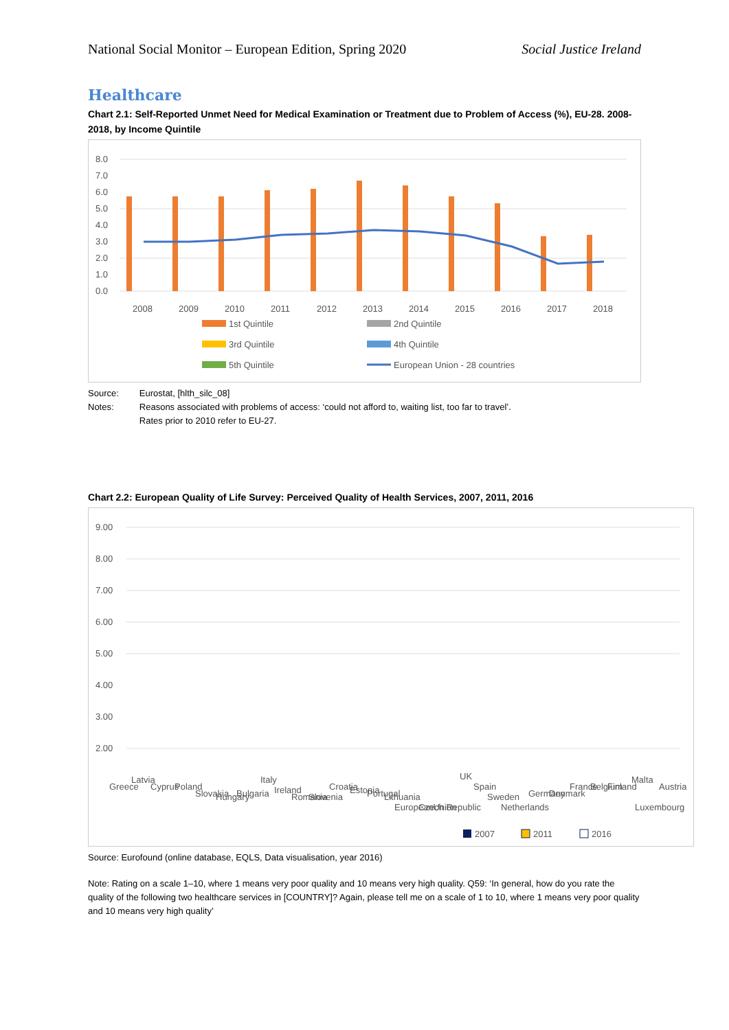National Social Monitor – European Edition, Spring 2020 Social Justice Ireland
Healthcare
Chart 2.1: Self-Reported Unmet Need for Medical Examination or Treatment due to Problem of Access (%), EU-28. 2008-2018, by Income Quintile
8.0
7.0
6.0
5.0
4.0
3.0
2.0
1.0
0.0
2008
2009
2010
2011
2012
2013
2014
2015
2016
2017
2018
1st Quintile
2nd Quintile
3rd Quintile
4th Quintile
5th Quintile
European Union - 28 countries
| Source: | Eurostat, [hlth_silc_08] |
| Notes: | Reasons associated with problems of access: ‘could not afford to, waiting list, too far to travel’. Rates prior to 2010 refer to EU-27. |
Chart 2.2: European Quality of Life Survey: Perceived Quality of Health Services, 2007, 2011, 2016
9.00
8.00
7.00
6.00
5.00
4.00
3.00
2.00
Greece
Latvia
Cyprus
Poland
Slovakia
Hungary
Bulgaria
Italy
Ireland
Romania
Slovenia
Croatia
Estonia
Portugal
Lithuania
EuropeanUnion
Czech Republic
UK
Spain
Sweden
Netherlands
Germany
Denmark
France
Belgium
Finland
Malta
Luxembourg
Austria
2007
2011
2016
Source: Eurofound (online database, EQLS, Data visualisation, year 2016)
Note: Rating on a scale 1–10, where 1 means very poor quality and 10 means very high quality. Q59: ‘In general, how do you rate the quality of the following two healthcare services in [COUNTRY]? Again, please tell me on a scale of 1 to 10, where 1 means very poor quality and 10 means very high quality’